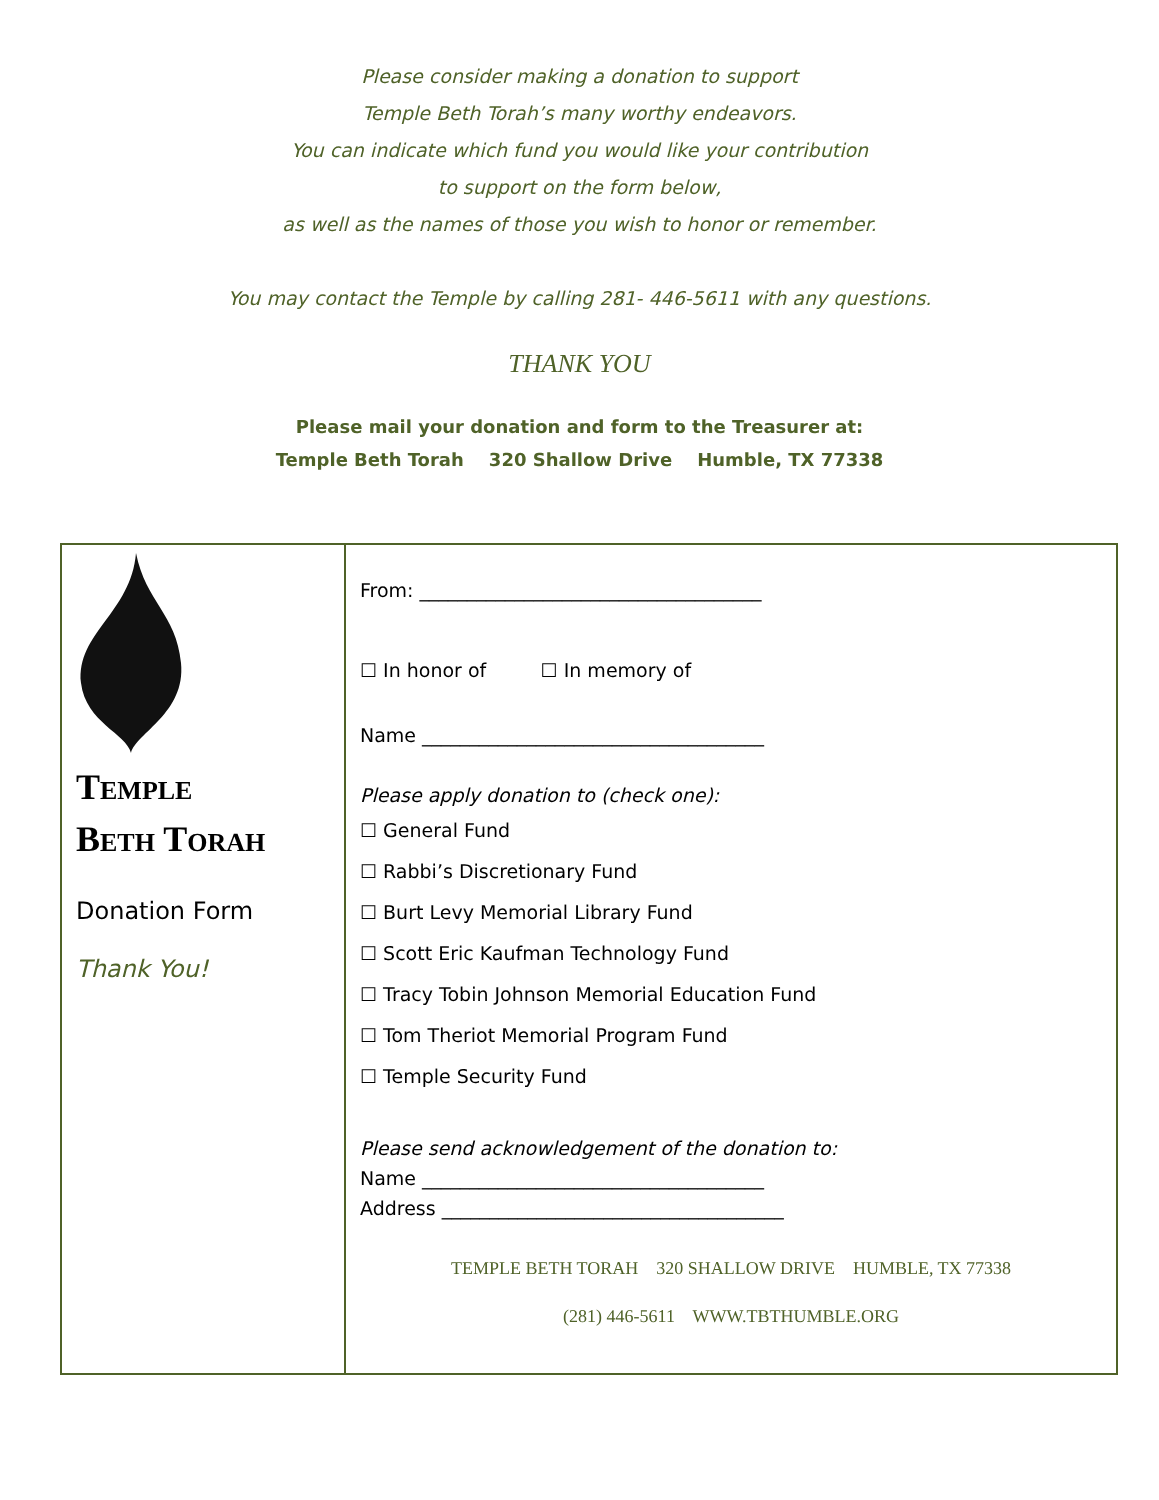Please consider making a donation to support
Temple Beth Torah’s many worthy endeavors.
You can indicate which fund you would like your contribution
to support on the form below,
as well as the names of those you wish to honor or remember.
You may contact the Temple by calling 281- 446-5611 with any questions.
THANK YOU
Please mail your donation and form to the Treasurer at:
Temple Beth Torah 320 Shallow Drive Humble, TX 77338
TEMPLE
BETH TORAH
Donation Form
Thank You!
From: ____________________________________
☐ In honor of ☐ In memory of
Name ____________________________________
Please apply donation to (check one):
☐ General Fund
☐ Rabbi’s Discretionary Fund
☐ Burt Levy Memorial Library Fund
☐ Scott Eric Kaufman Technology Fund
☐ Tracy Tobin Johnson Memorial Education Fund
☐ Tom Theriot Memorial Program Fund
☐ Temple Security Fund
Please send acknowledgement of the donation to:
Name ____________________________________
Address ____________________________________
TEMPLE BETH TORAH 320 SHALLOW DRIVE HUMBLE, TX 77338
(281) 446-5611 WWW.TBTHUMBLE.ORG